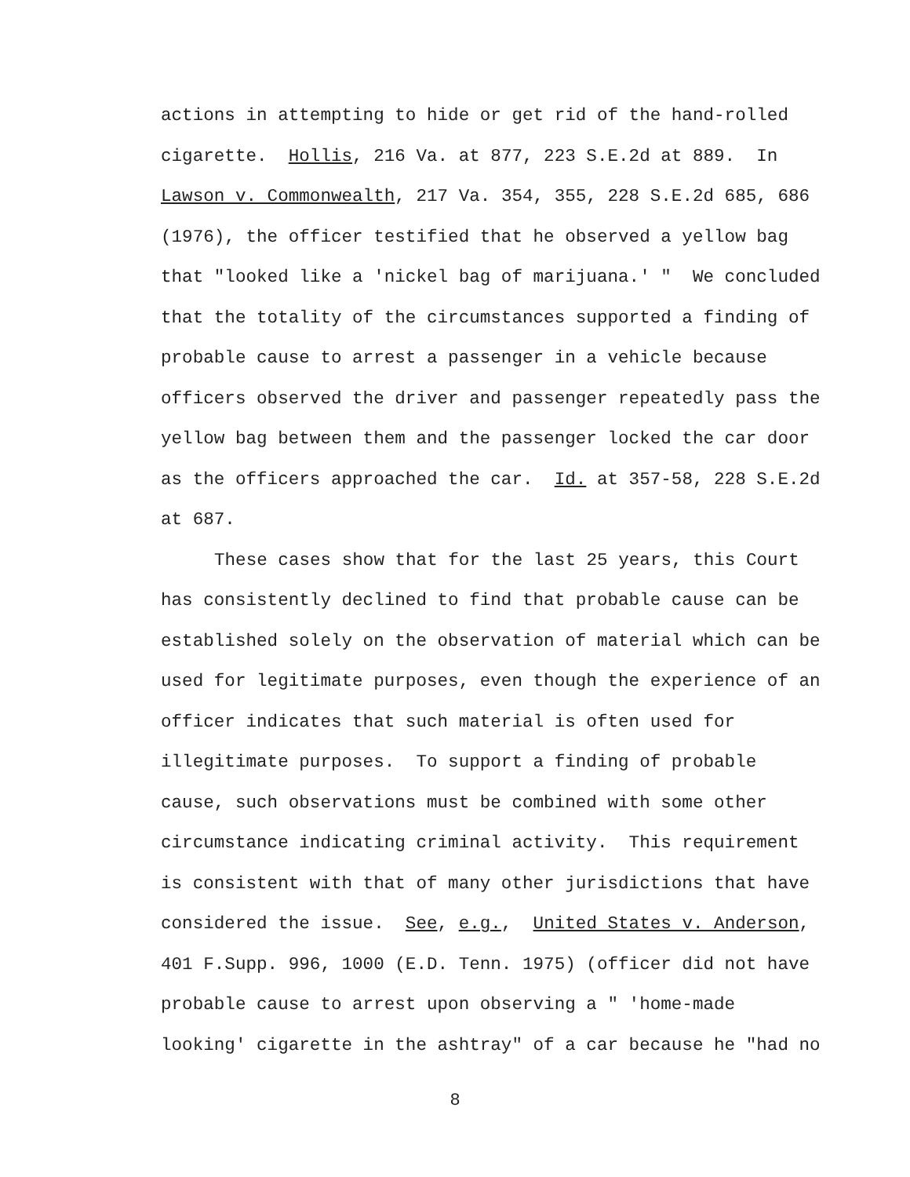actions in attempting to hide or get rid of the hand-rolled
cigarette. Hollis, 216 Va. at 877, 223 S.E.2d at 889. In
Lawson v. Commonwealth, 217 Va. 354, 355, 228 S.E.2d 685, 686
(1976), the officer testified that he observed a yellow bag
that "looked like a 'nickel bag of marijuana.' " We concluded
that the totality of the circumstances supported a finding of
probable cause to arrest a passenger in a vehicle because
officers observed the driver and passenger repeatedly pass the
yellow bag between them and the passenger locked the car door
as the officers approached the car. Id. at 357-58, 228 S.E.2d
at 687.
These cases show that for the last 25 years, this Court
has consistently declined to find that probable cause can be
established solely on the observation of material which can be
used for legitimate purposes, even though the experience of an
officer indicates that such material is often used for
illegitimate purposes. To support a finding of probable
cause, such observations must be combined with some other
circumstance indicating criminal activity. This requirement
is consistent with that of many other jurisdictions that have
considered the issue. See, e.g., United States v. Anderson,
401 F.Supp. 996, 1000 (E.D. Tenn. 1975) (officer did not have
probable cause to arrest upon observing a " 'home-made
looking' cigarette in the ashtray" of a car because he "had no
8